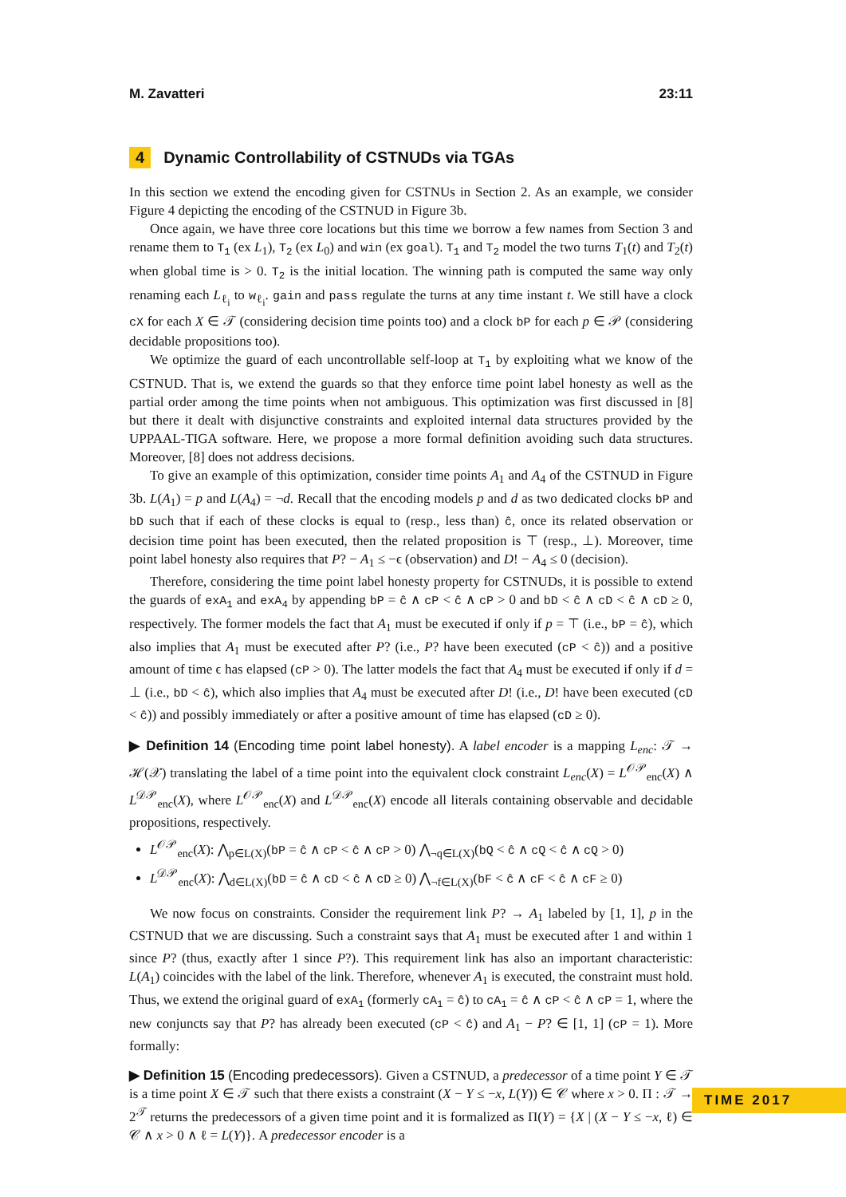M. Zavatteri 23:11
4 Dynamic Controllability of CSTNUDs via TGAs
In this section we extend the encoding given for CSTNUs in Section 2. As an example, we consider Figure 4 depicting the encoding of the CSTNUD in Figure 3b.
Once again, we have three core locations but this time we borrow a few names from Section 3 and rename them to T<sub>1</sub> (ex L<sub>1</sub>), T<sub>2</sub> (ex L<sub>0</sub>) and win (ex goal). T<sub>1</sub> and T<sub>2</sub> model the two turns T<sub>1</sub>(t) and T<sub>2</sub>(t) when global time is > 0. T<sub>2</sub> is the initial location. The winning path is computed the same way only renaming each L<sub>ℓ<sub>i</sub></sub> to w<sub>ℓ<sub>i</sub></sub>. gain and pass regulate the turns at any time instant t. We still have a clock cX for each X ∈ 𝒯 (considering decision time points too) and a clock bP for each p ∈ 𝒫 (considering decidable propositions too).
We optimize the guard of each uncontrollable self-loop at T<sub>1</sub> by exploiting what we know of the CSTNUD. That is, we extend the guards so that they enforce time point label honesty as well as the partial order among the time points when not ambiguous. This optimization was first discussed in [8] but there it dealt with disjunctive constraints and exploited internal data structures provided by the UPPAAL-TIGA software. Here, we propose a more formal definition avoiding such data structures. Moreover, [8] does not address decisions.
To give an example of this optimization, consider time points A<sub>1</sub> and A<sub>4</sub> of the CSTNUD in Figure 3b. L(A<sub>1</sub>) = p and L(A<sub>4</sub>) = ¬d. Recall that the encoding models p and d as two dedicated clocks bP and bD such that if each of these clocks is equal to (resp., less than) ĉ, once its related observation or decision time point has been executed, then the related proposition is ⊤ (resp., ⊥). Moreover, time point label honesty also requires that P? − A<sub>1</sub> ≤ −ϵ (observation) and D! − A<sub>4</sub> ≤ 0 (decision).
Therefore, considering the time point label honesty property for CSTNUDs, it is possible to extend the guards of exA<sub>1</sub> and exA<sub>4</sub> by appending bP = ĉ ∧ cP < ĉ ∧ cP > 0 and bD < ĉ ∧ cD < ĉ ∧ cD ≥ 0, respectively. The former models the fact that A<sub>1</sub> must be executed if only if p = ⊤ (i.e., bP = ĉ), which also implies that A<sub>1</sub> must be executed after P? (i.e., P? have been executed (cP < ĉ)) and a positive amount of time ϵ has elapsed (cP > 0). The latter models the fact that A<sub>4</sub> must be executed if only if d = ⊥ (i.e., bD < ĉ), which also implies that A<sub>4</sub> must be executed after D! (i.e., D! have been executed (cD < ĉ)) and possibly immediately or after a positive amount of time has elapsed (cD ≥ 0).
▶ Definition 14 (Encoding time point label honesty). A label encoder is a mapping L<sub>enc</sub>: 𝒯 → ℋ(𝒳) translating the label of a time point into the equivalent clock constraint L<sub>enc</sub>(X) = L<sup>𝒪𝒫</sup><sub>enc</sub>(X) ∧ L<sup>𝒟𝒫</sup><sub>enc</sub>(X), where L<sup>𝒪𝒫</sup><sub>enc</sub>(X) and L<sup>𝒟𝒫</sup><sub>enc</sub>(X) encode all literals containing observable and decidable propositions, respectively.
L<sup>𝒪𝒫</sup><sub>enc</sub>(X): ⋀<sub>p∈L(X)</sub>(bP = ĉ ∧ cP < ĉ ∧ cP > 0) ⋀<sub>¬q∈L(X)</sub>(bQ < ĉ ∧ cQ < ĉ ∧ cQ > 0)
L<sup>𝒟𝒫</sup><sub>enc</sub>(X): ⋀<sub>d∈L(X)</sub>(bD = ĉ ∧ cD < ĉ ∧ cD ≥ 0) ⋀<sub>¬f∈L(X)</sub>(bF < ĉ ∧ cF < ĉ ∧ cF ≥ 0)
We now focus on constraints. Consider the requirement link P? → A<sub>1</sub> labeled by [1, 1], p in the CSTNUD that we are discussing. Such a constraint says that A<sub>1</sub> must be executed after 1 and within 1 since P? (thus, exactly after 1 since P?). This requirement link has also an important characteristic: L(A<sub>1</sub>) coincides with the label of the link. Therefore, whenever A<sub>1</sub> is executed, the constraint must hold. Thus, we extend the original guard of exA<sub>1</sub> (formerly cA<sub>1</sub> = ĉ) to cA<sub>1</sub> = ĉ ∧ cP < ĉ ∧ cP = 1, where the new conjuncts say that P? has already been executed (cP < ĉ) and A<sub>1</sub> − P? ∈ [1, 1] (cP = 1). More formally:
▶ Definition 15 (Encoding predecessors). Given a CSTNUD, a predecessor of a time point Y ∈ 𝒯 is a time point X ∈ 𝒯 such that there exists a constraint (X − Y ≤ −x, L(Y)) ∈ 𝒞 where x > 0. Π : 𝒯 → 2<sup>𝒯</sup> returns the predecessors of a given time point and it is formalized as Π(Y) = {X | (X − Y ≤ −x, ℓ) ∈ 𝒞 ∧ x > 0 ∧ ℓ = L(Y)}. A predecessor encoder is a
TIME 2017